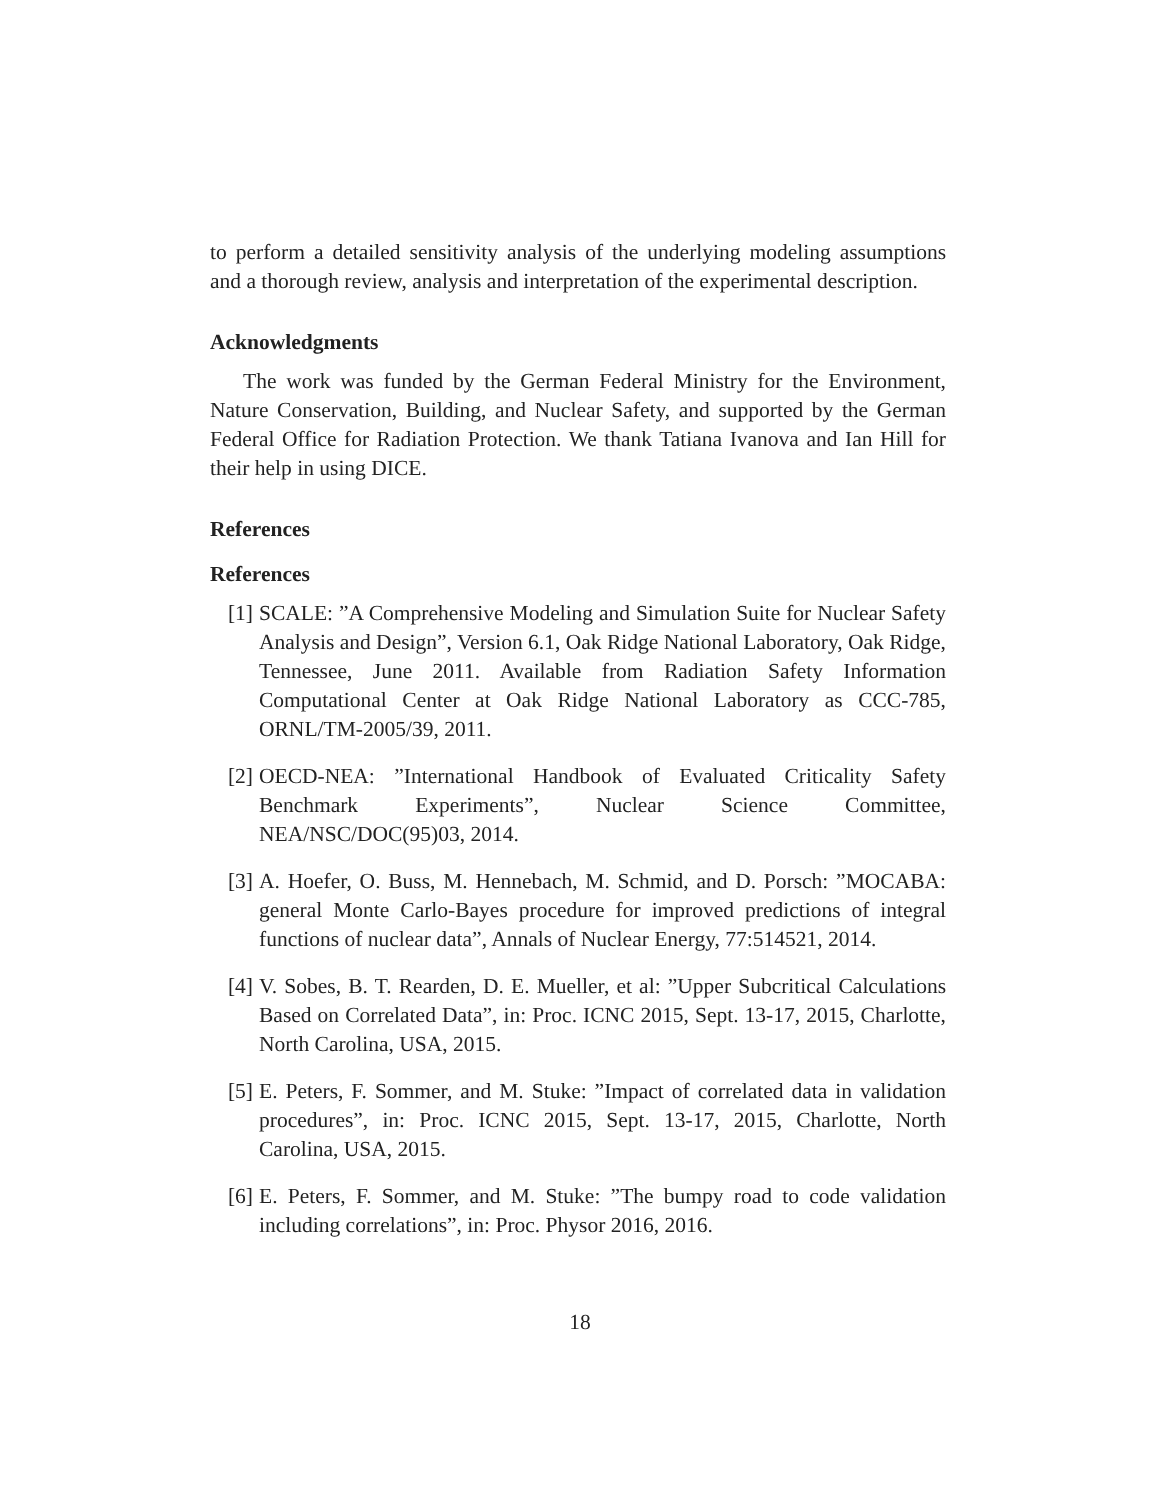to perform a detailed sensitivity analysis of the underlying modeling assumptions and a thorough review, analysis and interpretation of the experimental description.
Acknowledgments
The work was funded by the German Federal Ministry for the Environment, Nature Conservation, Building, and Nuclear Safety, and supported by the German Federal Office for Radiation Protection. We thank Tatiana Ivanova and Ian Hill for their help in using DICE.
References
References
[1] SCALE: ”A Comprehensive Modeling and Simulation Suite for Nuclear Safety Analysis and Design”, Version 6.1, Oak Ridge National Laboratory, Oak Ridge, Tennessee, June 2011. Available from Radiation Safety Information Computational Center at Oak Ridge National Laboratory as CCC-785, ORNL/TM-2005/39, 2011.
[2] OECD-NEA: ”International Handbook of Evaluated Criticality Safety Benchmark Experiments”, Nuclear Science Committee, NEA/NSC/DOC(95)03, 2014.
[3] A. Hoefer, O. Buss, M. Hennebach, M. Schmid, and D. Porsch: ”MOCABA: general Monte Carlo-Bayes procedure for improved predictions of integral functions of nuclear data”, Annals of Nuclear Energy, 77:514521, 2014.
[4] V. Sobes, B. T. Rearden, D. E. Mueller, et al: ”Upper Subcritical Calculations Based on Correlated Data”, in: Proc. ICNC 2015, Sept. 13-17, 2015, Charlotte, North Carolina, USA, 2015.
[5] E. Peters, F. Sommer, and M. Stuke: ”Impact of correlated data in validation procedures”, in: Proc. ICNC 2015, Sept. 13-17, 2015, Charlotte, North Carolina, USA, 2015.
[6] E. Peters, F. Sommer, and M. Stuke: ”The bumpy road to code validation including correlations”, in: Proc. Physor 2016, 2016.
18